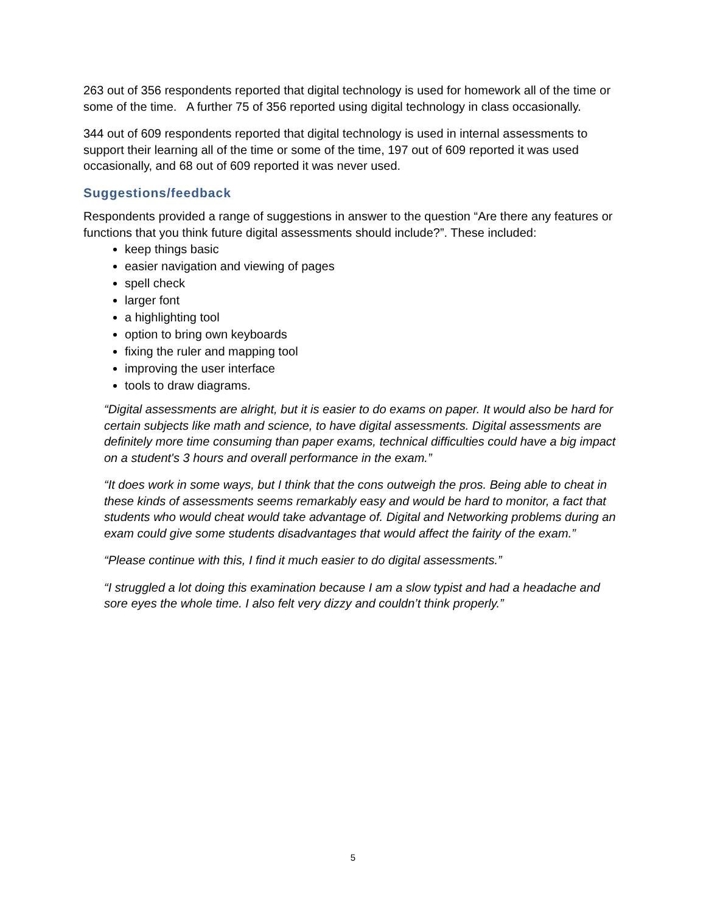263 out of 356 respondents reported that digital technology is used for homework all of the time or some of the time. A further 75 of 356 reported using digital technology in class occasionally.
344 out of 609 respondents reported that digital technology is used in internal assessments to support their learning all of the time or some of the time, 197 out of 609 reported it was used occasionally, and 68 out of 609 reported it was never used.
Suggestions/feedback
Respondents provided a range of suggestions in answer to the question “Are there any features or functions that you think future digital assessments should include?”. These included:
keep things basic
easier navigation and viewing of pages
spell check
larger font
a highlighting tool
option to bring own keyboards
fixing the ruler and mapping tool
improving the user interface
tools to draw diagrams.
“Digital assessments are alright, but it is easier to do exams on paper. It would also be hard for certain subjects like math and science, to have digital assessments. Digital assessments are definitely more time consuming than paper exams, technical difficulties could have a big impact on a student's 3 hours and overall performance in the exam.”
“It does work in some ways, but I think that the cons outweigh the pros. Being able to cheat in these kinds of assessments seems remarkably easy and would be hard to monitor, a fact that students who would cheat would take advantage of. Digital and Networking problems during an exam could give some students disadvantages that would affect the fairity of the exam.”
“Please continue with this, I find it much easier to do digital assessments.”
“I struggled a lot doing this examination because I am a slow typist and had a headache and sore eyes the whole time. I also felt very dizzy and couldn’t think properly.”
5